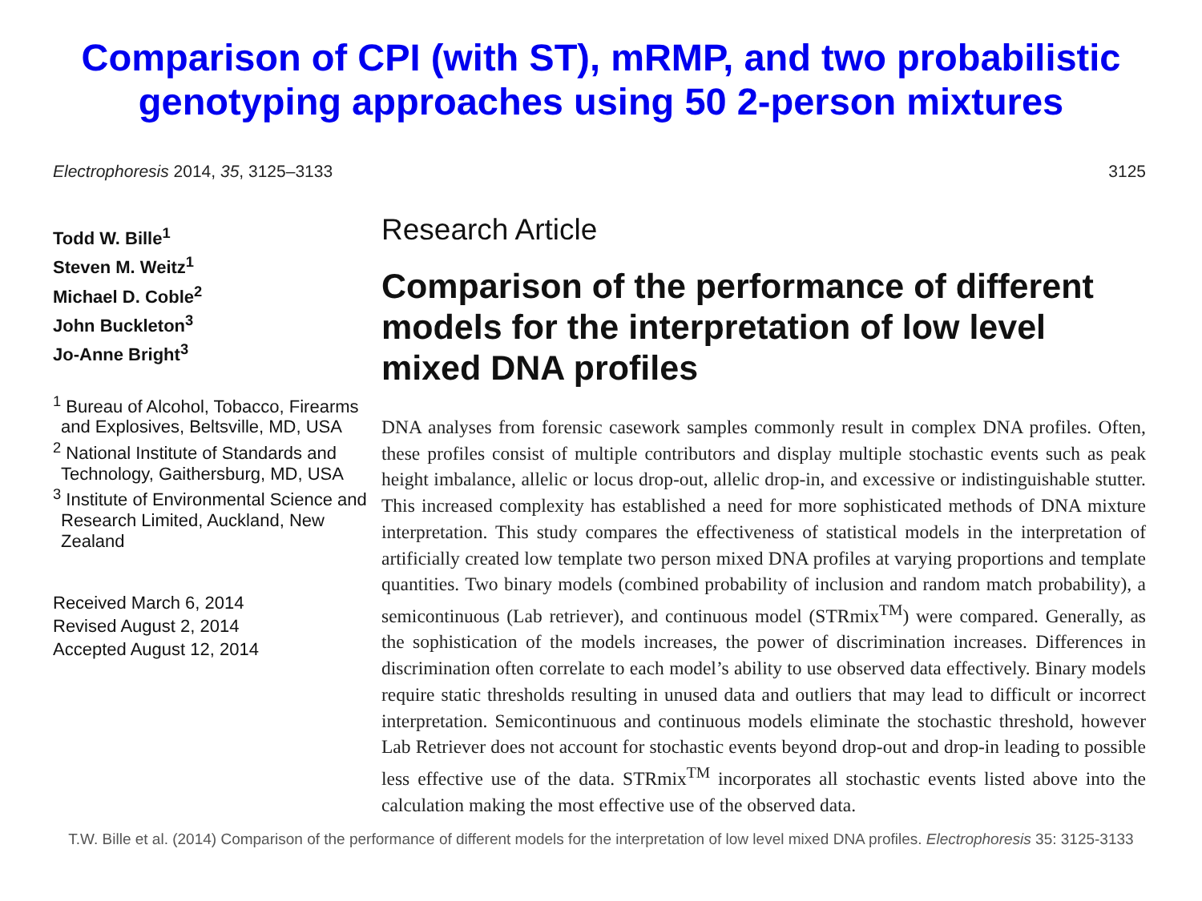Comparison of CPI (with ST), mRMP, and two probabilistic
genotyping approaches using 50 2-person mixtures
Electrophoresis 2014, 35, 3125–3133 3125
Todd W. Bille<sup>1</sup>
Steven M. Weitz<sup>1</sup>
Michael D. Coble<sup>2</sup>
John Buckleton<sup>3</sup>
Jo-Anne Bright<sup>3</sup>
<sup>1</sup> Bureau of Alcohol, Tobacco, Firearms and Explosives, Beltsville, MD, USA
<sup>2</sup> National Institute of Standards and Technology, Gaithersburg, MD, USA
<sup>3</sup> Institute of Environmental Science and Research Limited, Auckland, New Zealand
Received March 6, 2014
Revised August 2, 2014
Accepted August 12, 2014
Research Article
Comparison of the performance of different models for the interpretation of low level mixed DNA profiles
DNA analyses from forensic casework samples commonly result in complex DNA profiles. Often, these profiles consist of multiple contributors and display multiple stochastic events such as peak height imbalance, allelic or locus drop-out, allelic drop-in, and excessive or indistinguishable stutter. This increased complexity has established a need for more sophisticated methods of DNA mixture interpretation. This study compares the effectiveness of statistical models in the interpretation of artificially created low template two person mixed DNA profiles at varying proportions and template quantities. Two binary models (combined probability of inclusion and random match probability), a semicontinuous (Lab retriever), and continuous model (STRmix<sup>TM</sup>) were compared. Generally, as the sophistication of the models increases, the power of discrimination increases. Differences in discrimination often correlate to each model’s ability to use observed data effectively. Binary models require static thresholds resulting in unused data and outliers that may lead to difficult or incorrect interpretation. Semicontinuous and continuous models eliminate the stochastic threshold, however Lab Retriever does not account for stochastic events beyond drop-out and drop-in leading to possible less effective use of the data. STRmix<sup>TM</sup> incorporates all stochastic events listed above into the calculation making the most effective use of the observed data.
T.W. Bille et al. (2014) Comparison of the performance of different models for the interpretation of low level mixed DNA profiles. Electrophoresis 35: 3125-3133